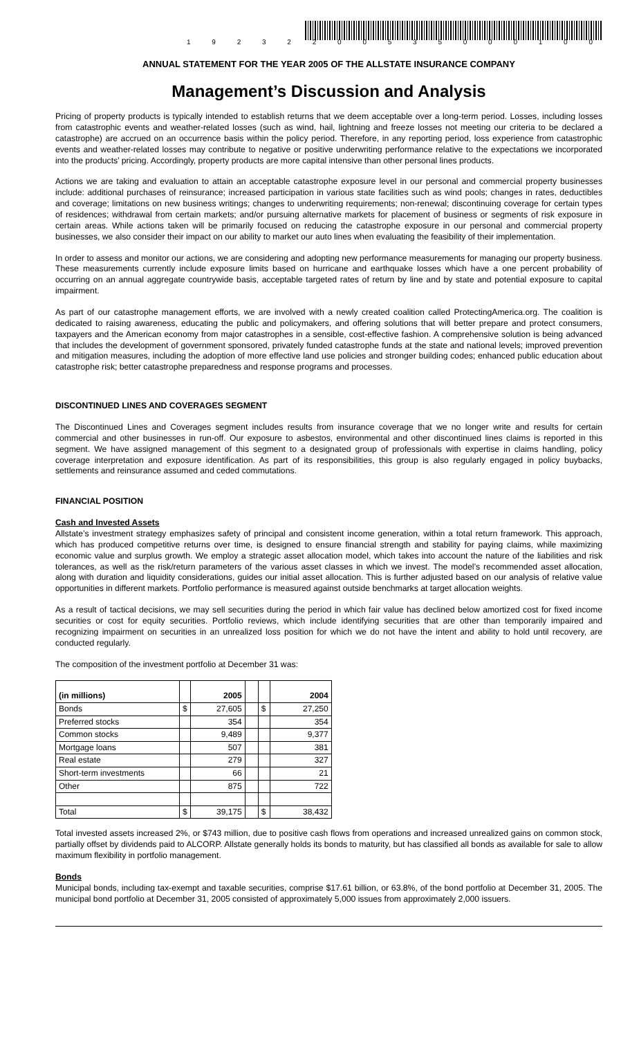1 9 2 3 2 2 0 0 5 3 5 0 0 0 1 0 0
ANNUAL STATEMENT FOR THE YEAR 2005 OF THE ALLSTATE INSURANCE COMPANY
Management’s Discussion and Analysis
Pricing of property products is typically intended to establish returns that we deem acceptable over a long-term period. Losses, including losses from catastrophic events and weather-related losses (such as wind, hail, lightning and freeze losses not meeting our criteria to be declared a catastrophe) are accrued on an occurrence basis within the policy period. Therefore, in any reporting period, loss experience from catastrophic events and weather-related losses may contribute to negative or positive underwriting performance relative to the expectations we incorporated into the products’ pricing. Accordingly, property products are more capital intensive than other personal lines products.
Actions we are taking and evaluation to attain an acceptable catastrophe exposure level in our personal and commercial property businesses include: additional purchases of reinsurance; increased participation in various state facilities such as wind pools; changes in rates, deductibles and coverage; limitations on new business writings; changes to underwriting requirements; non-renewal; discontinuing coverage for certain types of residences; withdrawal from certain markets; and/or pursuing alternative markets for placement of business or segments of risk exposure in certain areas. While actions taken will be primarily focused on reducing the catastrophe exposure in our personal and commercial property businesses, we also consider their impact on our ability to market our auto lines when evaluating the feasibility of their implementation.
In order to assess and monitor our actions, we are considering and adopting new performance measurements for managing our property business. These measurements currently include exposure limits based on hurricane and earthquake losses which have a one percent probability of occurring on an annual aggregate countrywide basis, acceptable targeted rates of return by line and by state and potential exposure to capital impairment.
As part of our catastrophe management efforts, we are involved with a newly created coalition called ProtectingAmerica.org. The coalition is dedicated to raising awareness, educating the public and policymakers, and offering solutions that will better prepare and protect consumers, taxpayers and the American economy from major catastrophes in a sensible, cost-effective fashion. A comprehensive solution is being advanced that includes the development of government sponsored, privately funded catastrophe funds at the state and national levels; improved prevention and mitigation measures, including the adoption of more effective land use policies and stronger building codes; enhanced public education about catastrophe risk; better catastrophe preparedness and response programs and processes.
DISCONTINUED LINES AND COVERAGES SEGMENT
The Discontinued Lines and Coverages segment includes results from insurance coverage that we no longer write and results for certain commercial and other businesses in run-off. Our exposure to asbestos, environmental and other discontinued lines claims is reported in this segment. We have assigned management of this segment to a designated group of professionals with expertise in claims handling, policy coverage interpretation and exposure identification. As part of its responsibilities, this group is also regularly engaged in policy buybacks, settlements and reinsurance assumed and ceded commutations.
FINANCIAL POSITION
Cash and Invested Assets
Allstate’s investment strategy emphasizes safety of principal and consistent income generation, within a total return framework. This approach, which has produced competitive returns over time, is designed to ensure financial strength and stability for paying claims, while maximizing economic value and surplus growth. We employ a strategic asset allocation model, which takes into account the nature of the liabilities and risk tolerances, as well as the risk/return parameters of the various asset classes in which we invest. The model’s recommended asset allocation, along with duration and liquidity considerations, guides our initial asset allocation. This is further adjusted based on our analysis of relative value opportunities in different markets. Portfolio performance is measured against outside benchmarks at target allocation weights.
As a result of tactical decisions, we may sell securities during the period in which fair value has declined below amortized cost for fixed income securities or cost for equity securities. Portfolio reviews, which include identifying securities that are other than temporarily impaired and recognizing impairment on securities in an unrealized loss position for which we do not have the intent and ability to hold until recovery, are conducted regularly.
The composition of the investment portfolio at December 31 was:
| (in millions) | | 2005 | | | 2004 |
| Bonds | $ | 27,605 | | $ | 27,250 |
| Preferred stocks | | 354 | | | 354 |
| Common stocks | | 9,489 | | | 9,377 |
| Mortgage loans | | 507 | | | 381 |
| Real estate | | 279 | | | 327 |
| Short-term investments | | 66 | | | 21 |
| Other | | 875 | | | 722 |
| Total | $ | 39,175 | | $ | 38,432 |
Total invested assets increased 2%, or $743 million, due to positive cash flows from operations and increased unrealized gains on common stock, partially offset by dividends paid to ALCORP. Allstate generally holds its bonds to maturity, but has classified all bonds as available for sale to allow maximum flexibility in portfolio management.
Bonds
Municipal bonds, including tax-exempt and taxable securities, comprise $17.61 billion, or 63.8%, of the bond portfolio at December 31, 2005. The municipal bond portfolio at December 31, 2005 consisted of approximately 5,000 issues from approximately 2,000 issuers.